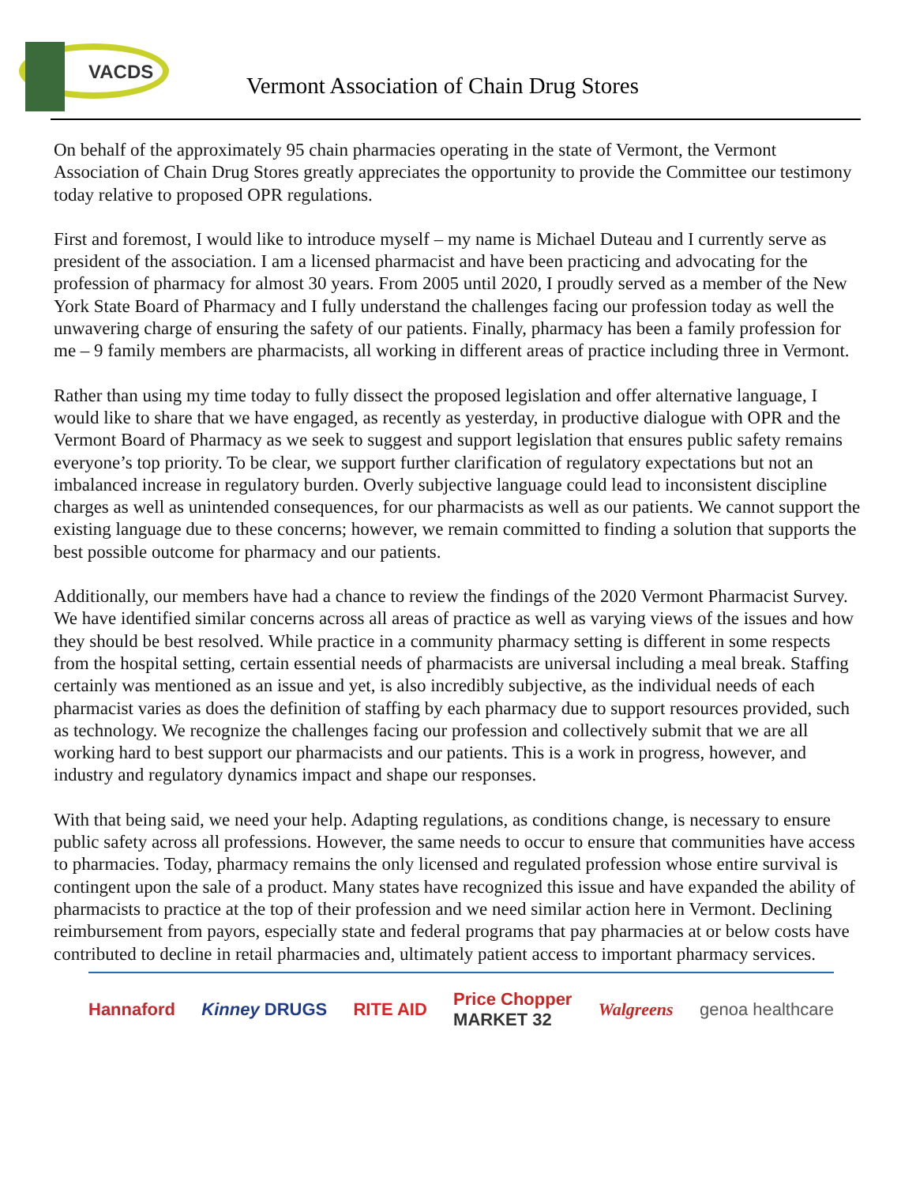VACDS
Vermont Association of Chain Drug Stores
On behalf of the approximately 95 chain pharmacies operating in the state of Vermont, the Vermont Association of Chain Drug Stores greatly appreciates the opportunity to provide the Committee our testimony today relative to proposed OPR regulations.
First and foremost, I would like to introduce myself – my name is Michael Duteau and I currently serve as president of the association. I am a licensed pharmacist and have been practicing and advocating for the profession of pharmacy for almost 30 years. From 2005 until 2020, I proudly served as a member of the New York State Board of Pharmacy and I fully understand the challenges facing our profession today as well the unwavering charge of ensuring the safety of our patients. Finally, pharmacy has been a family profession for me – 9 family members are pharmacists, all working in different areas of practice including three in Vermont.
Rather than using my time today to fully dissect the proposed legislation and offer alternative language, I would like to share that we have engaged, as recently as yesterday, in productive dialogue with OPR and the Vermont Board of Pharmacy as we seek to suggest and support legislation that ensures public safety remains everyone’s top priority. To be clear, we support further clarification of regulatory expectations but not an imbalanced increase in regulatory burden. Overly subjective language could lead to inconsistent discipline charges as well as unintended consequences, for our pharmacists as well as our patients. We cannot support the existing language due to these concerns; however, we remain committed to finding a solution that supports the best possible outcome for pharmacy and our patients.
Additionally, our members have had a chance to review the findings of the 2020 Vermont Pharmacist Survey. We have identified similar concerns across all areas of practice as well as varying views of the issues and how they should be best resolved. While practice in a community pharmacy setting is different in some respects from the hospital setting, certain essential needs of pharmacists are universal including a meal break. Staffing certainly was mentioned as an issue and yet, is also incredibly subjective, as the individual needs of each pharmacist varies as does the definition of staffing by each pharmacy due to support resources provided, such as technology. We recognize the challenges facing our profession and collectively submit that we are all working hard to best support our pharmacists and our patients. This is a work in progress, however, and industry and regulatory dynamics impact and shape our responses.
With that being said, we need your help. Adapting regulations, as conditions change, is necessary to ensure public safety across all professions. However, the same needs to occur to ensure that communities have access to pharmacies. Today, pharmacy remains the only licensed and regulated profession whose entire survival is contingent upon the sale of a product. Many states have recognized this issue and have expanded the ability of pharmacists to practice at the top of their profession and we need similar action here in Vermont. Declining reimbursement from payors, especially state and federal programs that pay pharmacies at or below costs have contributed to decline in retail pharmacies and, ultimately patient access to important pharmacy services.
Hannaford Kinney DRUGS RITE AID Price Chopper
MARKET 32 Walgreens genoa healthcare